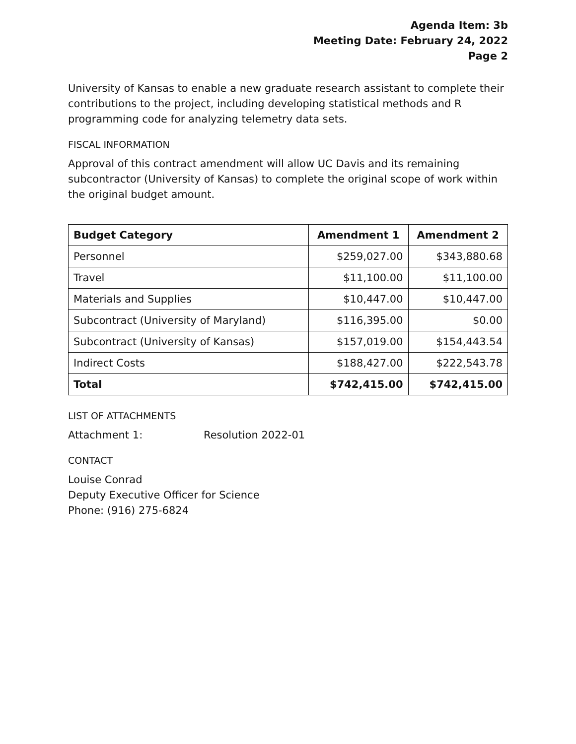Agenda Item: 3b
Meeting Date: February 24, 2022
Page 2
University of Kansas to enable a new graduate research assistant to complete their contributions to the project, including developing statistical methods and R programming code for analyzing telemetry data sets.
FISCAL INFORMATION
Approval of this contract amendment will allow UC Davis and its remaining subcontractor (University of Kansas) to complete the original scope of work within the original budget amount.
| Budget Category | Amendment 1 | Amendment 2 |
| --- | --- | --- |
| Personnel | $259,027.00 | $343,880.68 |
| Travel | $11,100.00 | $11,100.00 |
| Materials and Supplies | $10,447.00 | $10,447.00 |
| Subcontract (University of Maryland) | $116,395.00 | $0.00 |
| Subcontract (University of Kansas) | $157,019.00 | $154,443.54 |
| Indirect Costs | $188,427.00 | $222,543.78 |
| Total | $742,415.00 | $742,415.00 |
LIST OF ATTACHMENTS
Attachment 1: Resolution 2022-01
CONTACT
Louise Conrad
Deputy Executive Officer for Science
Phone: (916) 275-6824